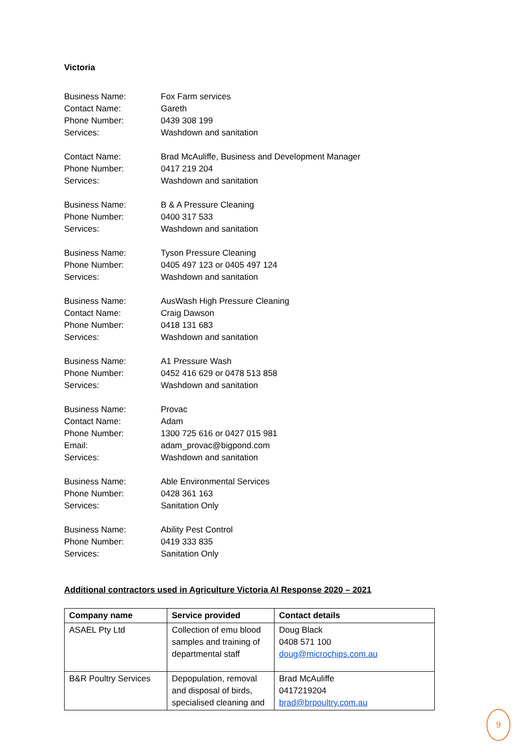Victoria
Business Name: Fox Farm services
Contact Name: Gareth
Phone Number: 0439 308 199
Services: Washdown and sanitation
Contact Name: Brad McAuliffe, Business and Development Manager
Phone Number: 0417 219 204
Services: Washdown and sanitation
Business Name: B & A Pressure Cleaning
Phone Number: 0400 317 533
Services: Washdown and sanitation
Business Name: Tyson Pressure Cleaning
Phone Number: 0405 497 123 or 0405 497 124
Services: Washdown and sanitation
Business Name: AusWash High Pressure Cleaning
Contact Name: Craig Dawson
Phone Number: 0418 131 683
Services: Washdown and sanitation
Business Name: A1 Pressure Wash
Phone Number: 0452 416 629 or 0478 513 858
Services: Washdown and sanitation
Business Name: Provac
Contact Name: Adam
Phone Number: 1300 725 616 or 0427 015 981
Email: adam_provac@bigpond.com
Services: Washdown and sanitation
Business Name: Able Environmental Services
Phone Number: 0428 361 163
Services: Sanitation Only
Business Name: Ability Pest Control
Phone Number: 0419 333 835
Services: Sanitation Only
Additional contractors used in Agriculture Victoria AI Response 2020 – 2021
| Company name | Service provided | Contact details |
| --- | --- | --- |
| ASAEL Pty Ltd | Collection of emu blood samples and training of departmental staff | Doug Black 0408 571 100 doug@microchips.com.au |
| B&R Poultry Services | Depopulation, removal and disposal of birds, specialised cleaning and | Brad McAuliffe 0417219204 brad@brpoultry.com.au |
9